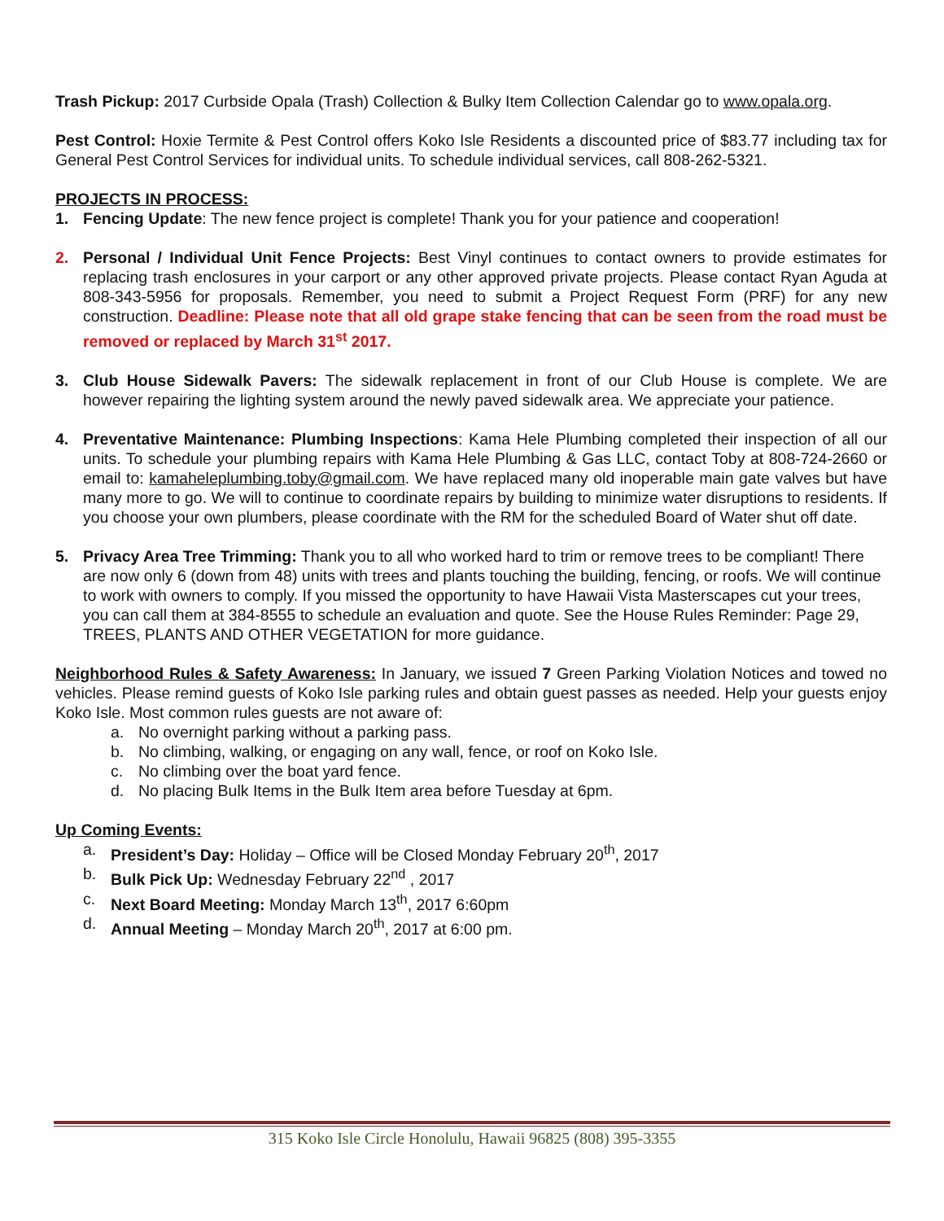Trash Pickup: 2017 Curbside Opala (Trash) Collection & Bulky Item Collection Calendar go to www.opala.org.
Pest Control: Hoxie Termite & Pest Control offers Koko Isle Residents a discounted price of $83.77 including tax for General Pest Control Services for individual units. To schedule individual services, call 808-262-5321.
PROJECTS IN PROCESS:
1. Fencing Update: The new fence project is complete! Thank you for your patience and cooperation!
2. Personal / Individual Unit Fence Projects: Best Vinyl continues to contact owners to provide estimates for replacing trash enclosures in your carport or any other approved private projects. Please contact Ryan Aguda at 808-343-5956 for proposals. Remember, you need to submit a Project Request Form (PRF) for any new construction. Deadline: Please note that all old grape stake fencing that can be seen from the road must be removed or replaced by March 31<sup>st</sup> 2017.
3. Club House Sidewalk Pavers: The sidewalk replacement in front of our Club House is complete. We are however repairing the lighting system around the newly paved sidewalk area. We appreciate your patience.
4. Preventative Maintenance: Plumbing Inspections: Kama Hele Plumbing completed their inspection of all our units. To schedule your plumbing repairs with Kama Hele Plumbing & Gas LLC, contact Toby at 808-724-2660 or email to: kamaheleplumbing.toby@gmail.com. We have replaced many old inoperable main gate valves but have many more to go. We will to continue to coordinate repairs by building to minimize water disruptions to residents. If you choose your own plumbers, please coordinate with the RM for the scheduled Board of Water shut off date.
5. Privacy Area Tree Trimming: Thank you to all who worked hard to trim or remove trees to be compliant! There are now only 6 (down from 48) units with trees and plants touching the building, fencing, or roofs. We will continue to work with owners to comply. If you missed the opportunity to have Hawaii Vista Masterscapes cut your trees, you can call them at 384-8555 to schedule an evaluation and quote. See the House Rules Reminder: Page 29, TREES, PLANTS AND OTHER VEGETATION for more guidance.
Neighborhood Rules & Safety Awareness: In January, we issued 7 Green Parking Violation Notices and towed no vehicles. Please remind guests of Koko Isle parking rules and obtain guest passes as needed. Help your guests enjoy Koko Isle. Most common rules guests are not aware of:
a. No overnight parking without a parking pass.
b. No climbing, walking, or engaging on any wall, fence, or roof on Koko Isle.
c. No climbing over the boat yard fence.
d. No placing Bulk Items in the Bulk Item area before Tuesday at 6pm.
Up Coming Events:
a. President’s Day: Holiday – Office will be Closed Monday February 20<sup>th</sup>, 2017
b. Bulk Pick Up: Wednesday February 22<sup>nd</sup> , 2017
c. Next Board Meeting: Monday March 13<sup>th</sup>, 2017 6:60pm
d. Annual Meeting – Monday March 20<sup>th</sup>, 2017 at 6:00 pm.
315 Koko Isle Circle Honolulu, Hawaii 96825 (808) 395-3355